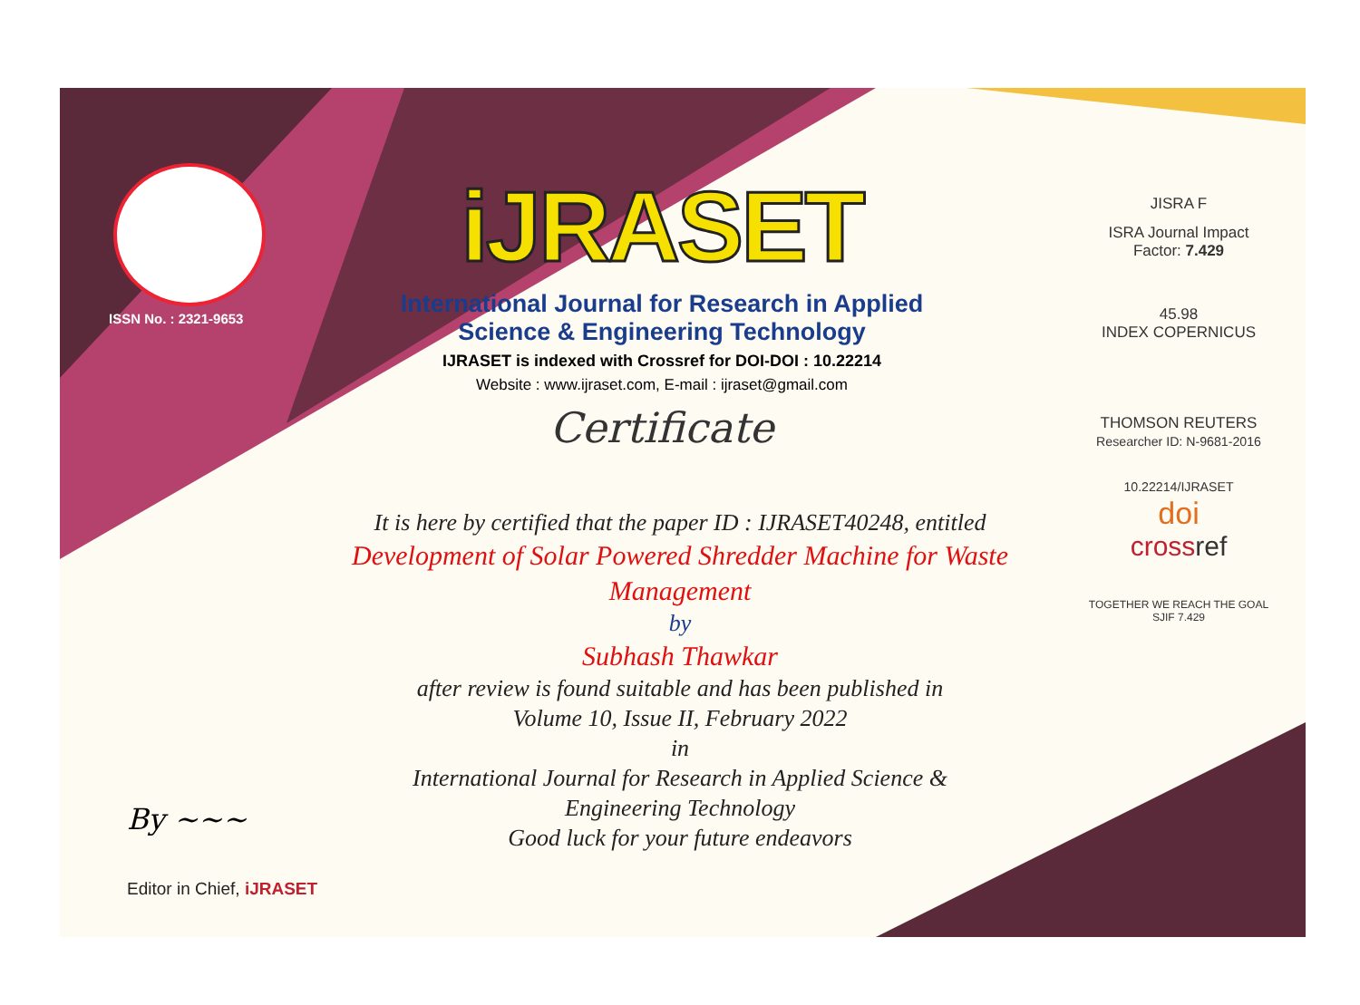ISSN No. : 2321-9653
iJRASET
International Journal for Research in Applied
Science & Engineering Technology
IJRASET is indexed with Crossref for DOI-DOI : 10.22214
Website : www.ijraset.com, E-mail : ijraset@gmail.com
Certificate
It is here by certified that the paper ID : IJRASET40248, entitled
Development of Solar Powered Shredder Machine for Waste
Management
by
Subhash Thawkar
after review is found suitable and has been published in
Volume 10, Issue II, February 2022
in
International Journal for Research in Applied Science &
Engineering Technology
Good luck for your future endeavors
JISRA F
ISRA Journal Impact
Factor: 7.429
45.98
INDEX COPERNICUS
THOMSON REUTERS
Researcher ID: N-9681-2016
10.22214/IJRASET
doi
cross ref
TOGETHER WE REACH THE GOAL
SJIF 7.429
By ~~~
Editor in Chief, iJRASET